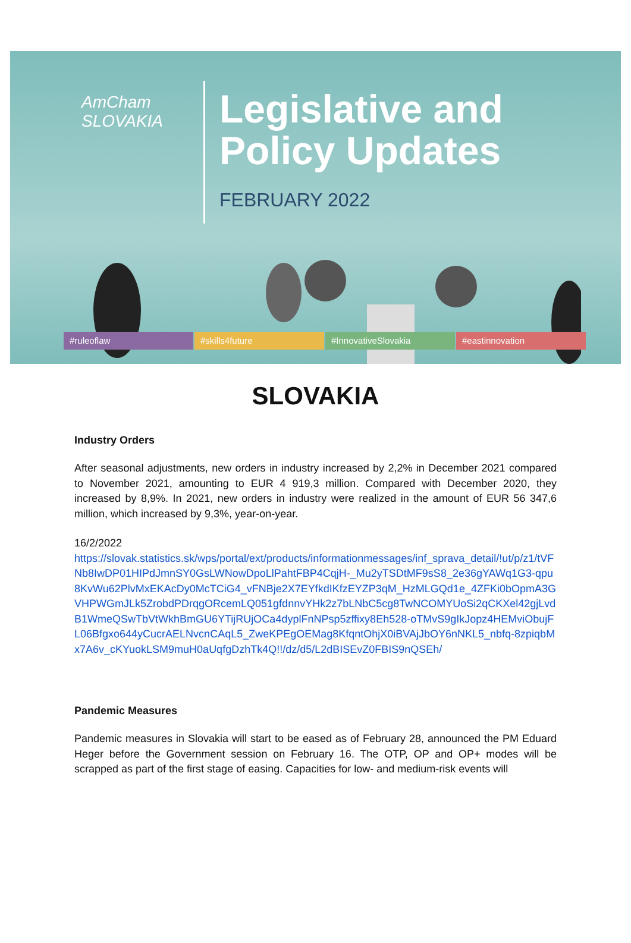AmCham
SLOVAKIA
Legislative and
Policy Updates
FEBRUARY 2022
#ruleoflaw #skills4future #InnovativeSlovakia #eastinnovation
SLOVAKIA
Industry Orders
After seasonal adjustments, new orders in industry increased by 2,2% in December 2021 compared to November 2021, amounting to EUR 4 919,3 million. Compared with December 2020, they increased by 8,9%. In 2021, new orders in industry were realized in the amount of EUR 56 347,6 million, which increased by 9,3%, year-on-year.
16/2/2022
https://slovak.statistics.sk/wps/portal/ext/products/informationmessages/inf_sprava_detail/!ut/p/z1/tVFNb8IwDP01HIPdJmnSY0GsLWNowDpoLlPahtFBP4CqjH-_Mu2yTSDtMF9sS8_2e36gYAWq1G3-qpu8KvWu62PlvMxEKAcDy0McTCiG4_vFNBje2X7EYfkdIKfzEYZP3qM_HzMLGQd1e_4ZFKi0bOpmA3GVHPWGmJLk5ZrobdPDrqgORcemLQ051gfdnnvYHk2z7bLNbC5cg8TwNCOMYUoSi2qCKXel42gjLvdB1WmeQSwTbVtWkhBmGU6YTijRUjOCa4dyplFnNPsp5zffixy8Eh528-oTMvS9gIkJopz4HEMviObujFL06Bfgxo644yCucrAELNvcnCAqL5_ZweKPEgOEMag8KfqntOhjX0iBVAjJbOY6nNKL5_nbfq-8zpiqbMx7A6v_cKYuokLSM9muH0aUqfgDzhTk4Q!!/dz/d5/L2dBISEvZ0FBIS9nQSEh/
Pandemic Measures
Pandemic measures in Slovakia will start to be eased as of February 28, announced the PM Eduard Heger before the Government session on February 16. The OTP, OP and OP+ modes will be scrapped as part of the first stage of easing. Capacities for low- and medium-risk events will